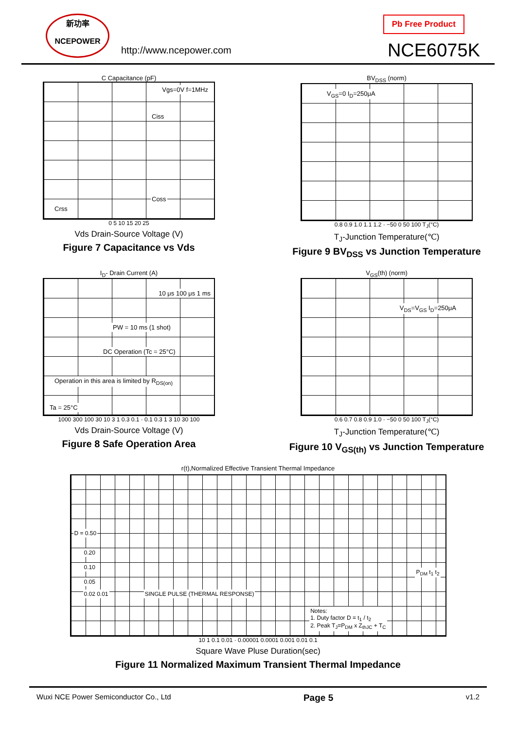新功率
NCEPOWER
http://www.ncepower.com
Pb Free Product
NCE6075K
C Capacitance (pF)
Vgs=0V f=1MHz
Ciss
Coss
Crss
0 5 10 15 20 25
Vds Drain-Source Voltage (V)
Figure 7 Capacitance vs Vds
BV<sub>DSS</sub> (norm)
V<sub>GS</sub>=0 I<sub>D</sub>=250μA
0.8 0.9 1.0 1.1 1.2 · −50 0 50 100 T<sub>J</sub>(°C)
T<sub>J</sub>-Junction Temperature(℃)
Figure 9 BV<sub>DSS</sub> vs Junction Temperature
I<sub>D</sub>- Drain Current (A)
10 μs 100 μs 1 ms
PW = 10 ms (1 shot)
DC Operation (Tc = 25°C)
Operation in this area is limited by R<sub>DS(on)</sub>
Ta = 25°C
1000 300 100 30 10 3 1 0.3 0.1 · 0.1 0.3 1 3 10 30 100
Vds Drain-Source Voltage (V)
Figure 8 Safe Operation Area
V<sub>GS</sub>(th) (norm)
V<sub>DS</sub>=V<sub>GS</sub> I<sub>D</sub>=250μA
0.6 0.7 0.8 0.9 1.0 · −50 0 50 100 T<sub>J</sub>(°C)
T<sub>J</sub>-Junction Temperature(℃)
Figure 10 V<sub>GS(th)</sub> vs Junction Temperature
r(t),Normalized Effective Transient Thermal Impedance
D = 0.50
0.20
0.10
0.05
0.02 0.01 SINGLE PULSE (THERMAL RESPONSE)
P<sub>DM</sub> t<sub>1</sub> t<sub>2</sub>
Notes:
1. Duty factor D = t<sub>1</sub> / t<sub>2</sub>
2. Peak T<sub>J</sub>=P<sub>DM</sub> x Z<sub>thJC</sub> + T<sub>C</sub>
10 1 0.1 0.01 · 0.00001 0.0001 0.001 0.01 0.1
Square Wave Pluse Duration(sec)
Figure 11 Normalized Maximum Transient Thermal Impedance
Wuxi NCE Power Semiconductor Co., Ltd Page 5 v1.2